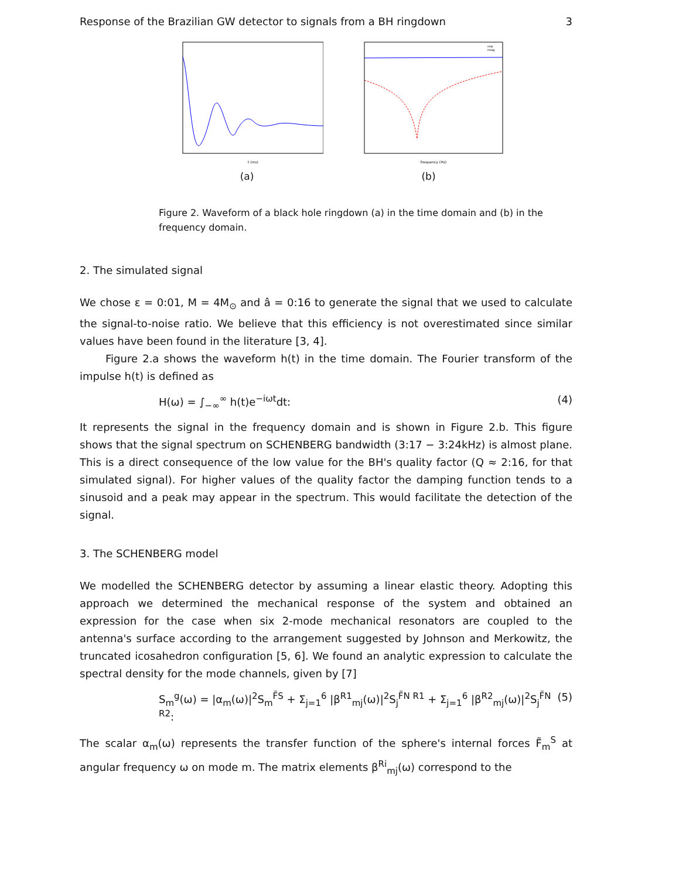Response of the Brazilian GW detector to signals from a BH ringdown 3
t (ms)
(a)
real
imag
frequency (Hz)
(b)
Figure 2. Waveform of a black hole ringdown (a) in the time domain and (b) in the frequency domain.
2. The simulated signal
We chose ε = 0:01, M = 4M<sub>⊙</sub> and â = 0:16 to generate the signal that we used to calculate the signal-to-noise ratio. We believe that this efficiency is not overestimated since similar values have been found in the literature [3, 4].
Figure 2.a shows the waveform h(t) in the time domain. The Fourier transform of the impulse h(t) is defined as
H(ω) = ∫<sub>−∞</sub><sup>∞</sup> h(t)e<sup>−iωt</sup>dt: (4)
It represents the signal in the frequency domain and is shown in Figure 2.b. This figure shows that the signal spectrum on SCHENBERG bandwidth (3:17 − 3:24kHz) is almost plane. This is a direct consequence of the low value for the BH's quality factor (Q ≈ 2:16, for that simulated signal). For higher values of the quality factor the damping function tends to a sinusoid and a peak may appear in the spectrum. This would facilitate the detection of the signal.
3. The SCHENBERG model
We modelled the SCHENBERG detector by assuming a linear elastic theory. Adopting this approach we determined the mechanical response of the system and obtained an expression for the case when six 2-mode mechanical resonators are coupled to the antenna's surface according to the arrangement suggested by Johnson and Merkowitz, the truncated icosahedron configuration [5, 6]. We found an analytic expression to calculate the spectral density for the mode channels, given by [7]
S<sub>m</sub><sup>g</sup>(ω) = |α<sub>m</sub>(ω)|<sup>2</sup>S<sub>m</sub><sup>F̃S</sup> + Σ<sub>j=1</sub><sup>6</sup> |β<sup>R1</sup><sub>mj</sub>(ω)|<sup>2</sup>S<sub>j</sub><sup>F̃N R1</sup> + Σ<sub>j=1</sub><sup>6</sup> |β<sup>R2</sup><sub>mj</sub>(ω)|<sup>2</sup>S<sub>j</sub><sup>F̃N R2</sup>: (5)
The scalar α<sub>m</sub>(ω) represents the transfer function of the sphere's internal forces F̃<sub>m</sub><sup>S</sup> at angular frequency ω on mode m. The matrix elements β<sup>Ri</sup><sub>mj</sub>(ω) correspond to the